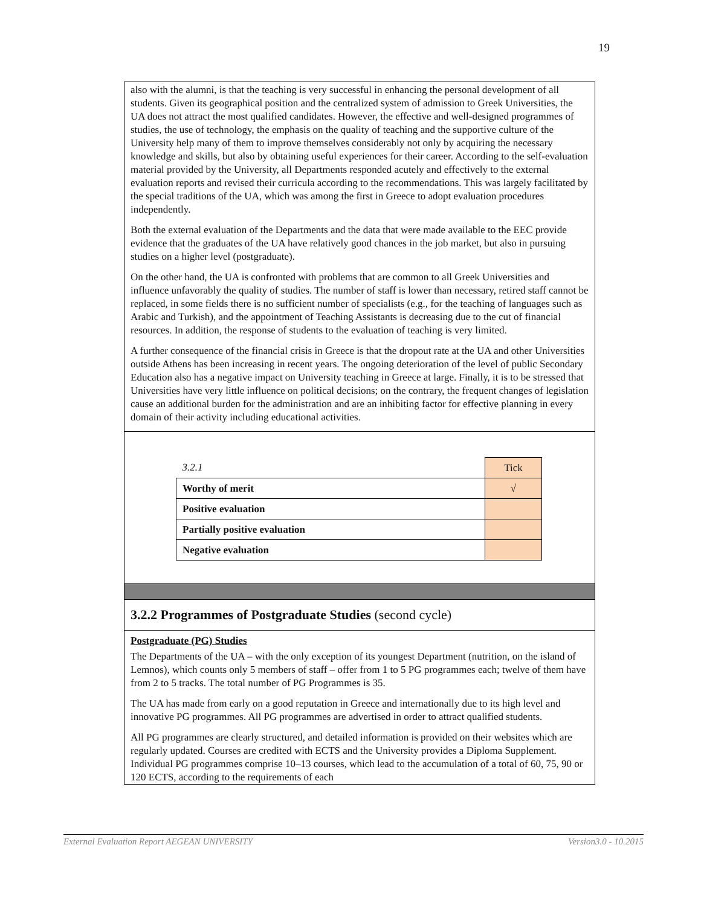19
also with the alumni, is that the teaching is very successful in enhancing the personal development of all students. Given its geographical position and the centralized system of admission to Greek Universities, the UA does not attract the most qualified candidates. However, the effective and well-designed programmes of studies, the use of technology, the emphasis on the quality of teaching and the supportive culture of the University help many of them to improve themselves considerably not only by acquiring the necessary knowledge and skills, but also by obtaining useful experiences for their career. According to the self-evaluation material provided by the University, all Departments responded acutely and effectively to the external evaluation reports and revised their curricula according to the recommendations. This was largely facilitated by the special traditions of the UA, which was among the first in Greece to adopt evaluation procedures independently.
Both the external evaluation of the Departments and the data that were made available to the EEC provide evidence that the graduates of the UA have relatively good chances in the job market, but also in pursuing studies on a higher level (postgraduate).
On the other hand, the UA is confronted with problems that are common to all Greek Universities and influence unfavorably the quality of studies. The number of staff is lower than necessary, retired staff cannot be replaced, in some fields there is no sufficient number of specialists (e.g., for the teaching of languages such as Arabic and Turkish), and the appointment of Teaching Assistants is decreasing due to the cut of financial resources. In addition, the response of students to the evaluation of teaching is very limited.
A further consequence of the financial crisis in Greece is that the dropout rate at the UA and other Universities outside Athens has been increasing in recent years. The ongoing deterioration of the level of public Secondary Education also has a negative impact on University teaching in Greece at large. Finally, it is to be stressed that Universities have very little influence on political decisions; on the contrary, the frequent changes of legislation cause an additional burden for the administration and are an inhibiting factor for effective planning in every domain of their activity including educational activities.
| 3.2.1 | Tick |
| Worthy of merit | √ |
| Positive evaluation | |
| Partially positive evaluation | |
| Negative evaluation | |
3.2.2 Programmes of Postgraduate Studies (second cycle)
Postgraduate (PG) Studies
The Departments of the UA – with the only exception of its youngest Department (nutrition, on the island of Lemnos), which counts only 5 members of staff – offer from 1 to 5 PG programmes each; twelve of them have from 2 to 5 tracks. The total number of PG Programmes is 35.
The UA has made from early on a good reputation in Greece and internationally due to its high level and innovative PG programmes. All PG programmes are advertised in order to attract qualified students.
All PG programmes are clearly structured, and detailed information is provided on their websites which are regularly updated. Courses are credited with ECTS and the University provides a Diploma Supplement. Individual PG programmes comprise 10–13 courses, which lead to the accumulation of a total of 60, 75, 90 or 120 ECTS, according to the requirements of each
External Evaluation Report AEGEAN UNIVERSITY Version3.0 - 10.2015